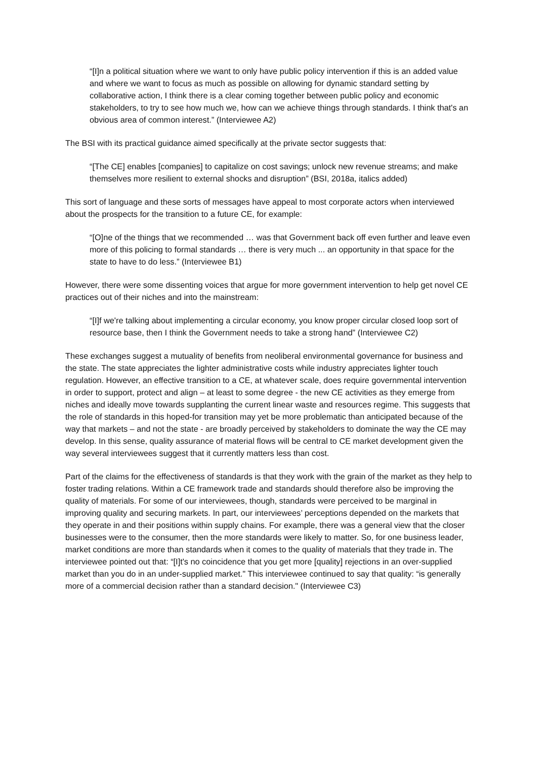“[I]n a political situation where we want to only have public policy intervention if this is an added value and where we want to focus as much as possible on allowing for dynamic standard setting by collaborative action, I think there is a clear coming together between public policy and economic stakeholders, to try to see how much we, how can we achieve things through standards. I think that's an obvious area of common interest.” (Interviewee A2)
The BSI with its practical guidance aimed specifically at the private sector suggests that:
“[The CE] enables [companies] to capitalize on cost savings; unlock new revenue streams; and make themselves more resilient to external shocks and disruption” (BSI, 2018a, italics added)
This sort of language and these sorts of messages have appeal to most corporate actors when interviewed about the prospects for the transition to a future CE, for example:
“[O]ne of the things that we recommended … was that Government back off even further and leave even more of this policing to formal standards … there is very much ... an opportunity in that space for the state to have to do less.” (Interviewee B1)
However, there were some dissenting voices that argue for more government intervention to help get novel CE practices out of their niches and into the mainstream:
“[I]f we're talking about implementing a circular economy, you know proper circular closed loop sort of resource base, then I think the Government needs to take a strong hand” (Interviewee C2)
These exchanges suggest a mutuality of benefits from neoliberal environmental governance for business and the state. The state appreciates the lighter administrative costs while industry appreciates lighter touch regulation. However, an effective transition to a CE, at whatever scale, does require governmental intervention in order to support, protect and align – at least to some degree - the new CE activities as they emerge from niches and ideally move towards supplanting the current linear waste and resources regime. This suggests that the role of standards in this hoped-for transition may yet be more problematic than anticipated because of the way that markets – and not the state - are broadly perceived by stakeholders to dominate the way the CE may develop. In this sense, quality assurance of material flows will be central to CE market development given the way several interviewees suggest that it currently matters less than cost.
Part of the claims for the effectiveness of standards is that they work with the grain of the market as they help to foster trading relations. Within a CE framework trade and standards should therefore also be improving the quality of materials. For some of our interviewees, though, standards were perceived to be marginal in improving quality and securing markets. In part, our interviewees’ perceptions depended on the markets that they operate in and their positions within supply chains. For example, there was a general view that the closer businesses were to the consumer, then the more standards were likely to matter. So, for one business leader, market conditions are more than standards when it comes to the quality of materials that they trade in. The interviewee pointed out that: “[I]t's no coincidence that you get more [quality] rejections in an over-supplied market than you do in an under-supplied market." This interviewee continued to say that quality: “is generally more of a commercial decision rather than a standard decision." (Interviewee C3)